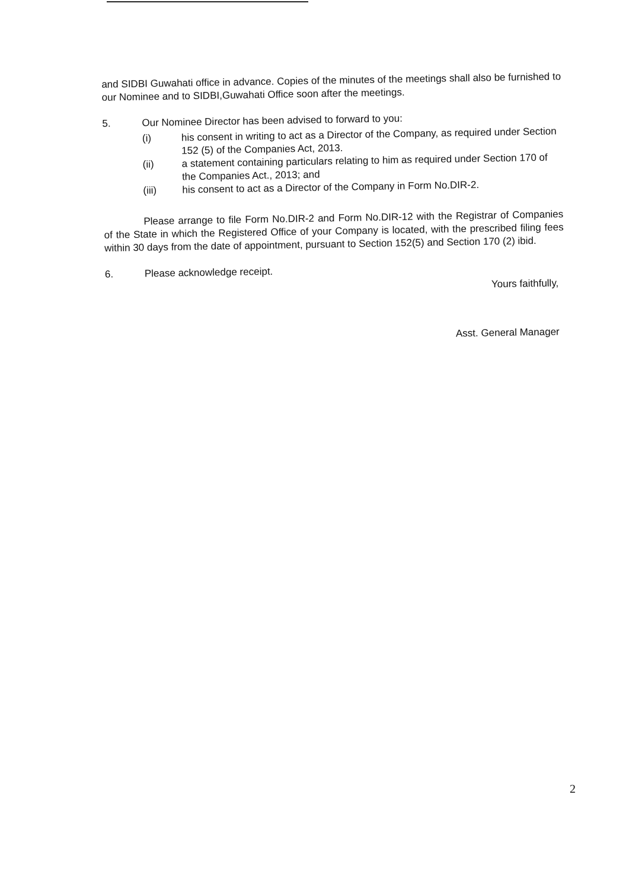and SIDBI Guwahati office in advance. Copies of the minutes of the meetings shall also be furnished to our Nominee and to SIDBI,Guwahati Office soon after the meetings.
5. Our Nominee Director has been advised to forward to you:
(i) his consent in writing to act as a Director of the Company, as required under Section 152 (5) of the Companies Act, 2013.
(ii) a statement containing particulars relating to him as required under Section 170 of the Companies Act., 2013; and
(iii) his consent to act as a Director of the Company in Form No.DIR-2.
Please arrange to file Form No.DIR-2 and Form No.DIR-12 with the Registrar of Companies of the State in which the Registered Office of your Company is located, with the prescribed filing fees within 30 days from the date of appointment, pursuant to Section 152(5) and Section 170 (2) ibid.
6. Please acknowledge receipt.
Yours faithfully,
Asst. General Manager
2